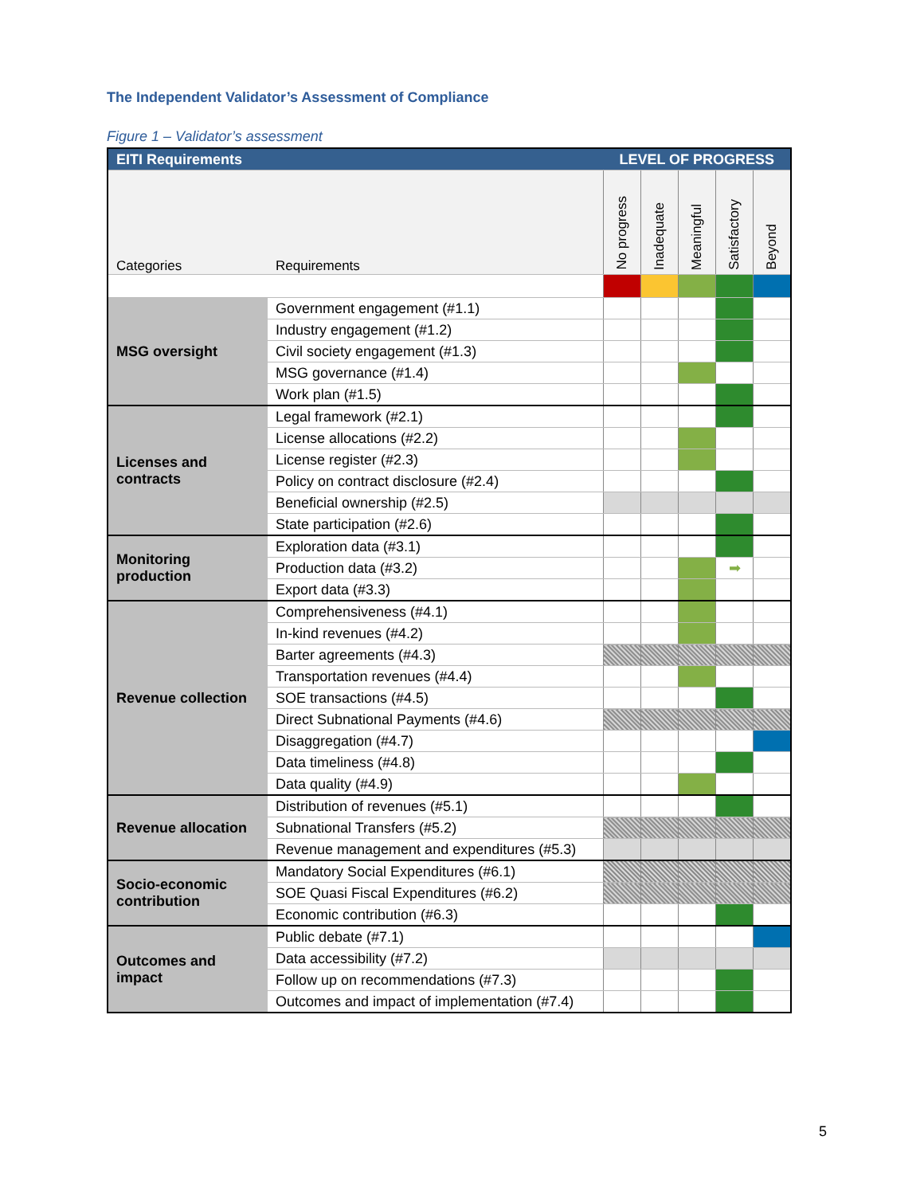The Independent Validator’s Assessment of Compliance
Figure 1 – Validator’s assessment
| EITI Requirements | | LEVEL OF PROGRESS | | | | |
| --- | --- | --- | --- | --- | --- | --- |
| Categories | Requirements | No progress | Inadequate | Meaningful | Satisfactory | Beyond |
| MSG oversight | Government engagement (#1.1) | | | | | |
| | Industry engagement (#1.2) | | | | | |
| | Civil society engagement (#1.3) | | | | | |
| | MSG governance (#1.4) | | | | | |
| | Work plan (#1.5) | | | | | |
| Licenses and contracts | Legal framework (#2.1) | | | | | |
| | License allocations (#2.2) | | | | | |
| | License register (#2.3) | | | | | |
| | Policy on contract disclosure (#2.4) | | | | | |
| | Beneficial ownership (#2.5) | | | | | |
| | State participation (#2.6) | | | | | |
| Monitoring production | Exploration data (#3.1) | | | | | |
| | Production data (#3.2) | | | | ➡ | |
| | Export data (#3.3) | | | | | |
| Revenue collection | Comprehensiveness (#4.1) | | | | | |
| | In-kind revenues (#4.2) | | | | | |
| | Barter agreements (#4.3) | | | | | |
| | Transportation revenues (#4.4) | | | | | |
| | SOE transactions (#4.5) | | | | | |
| | Direct Subnational Payments (#4.6) | | | | | |
| | Disaggregation (#4.7) | | | | | |
| | Data timeliness (#4.8) | | | | | |
| | Data quality (#4.9) | | | | | |
| Revenue allocation | Distribution of revenues (#5.1) | | | | | |
| | Subnational Transfers (#5.2) | | | | | |
| | Revenue management and expenditures (#5.3) | | | | | |
| Socio-economic contribution | Mandatory Social Expenditures (#6.1) | | | | | |
| | SOE Quasi Fiscal Expenditures (#6.2) | | | | | |
| | Economic contribution (#6.3) | | | | | |
| Outcomes and impact | Public debate (#7.1) | | | | | |
| | Data accessibility (#7.2) | | | | | |
| | Follow up on recommendations (#7.3) | | | | | |
| | Outcomes and impact of implementation (#7.4) | | | | | |
5